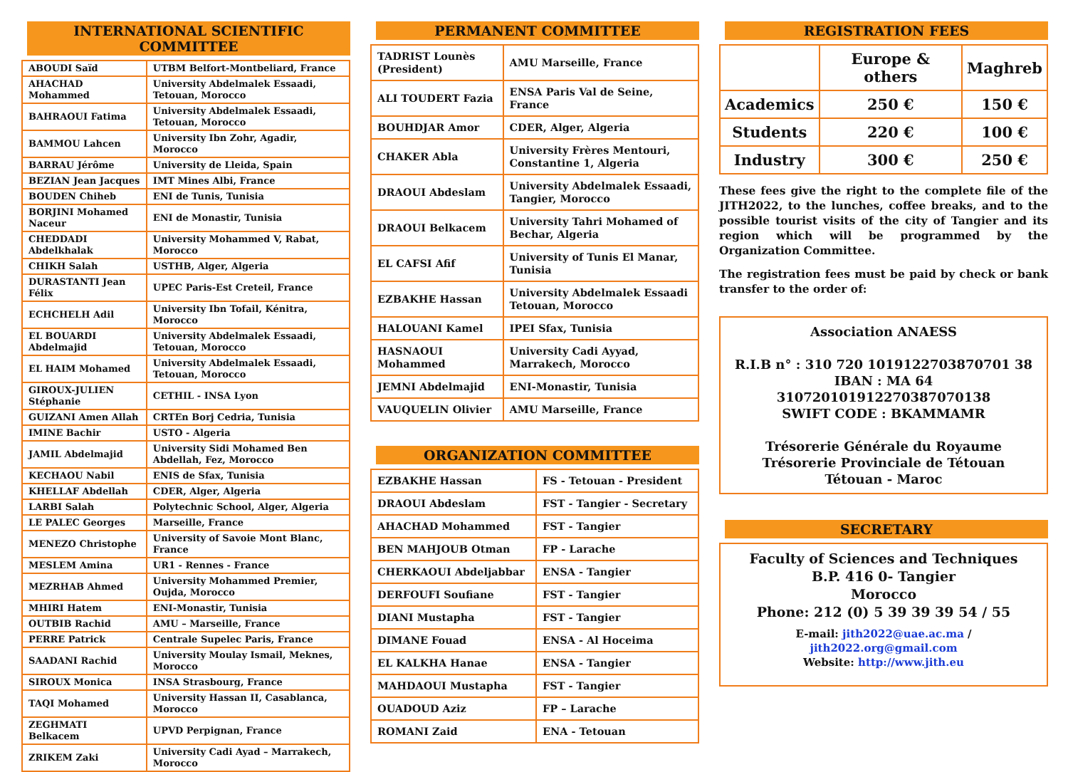INTERNATIONAL SCIENTIFIC COMMITTEE
| ABOUDI Saïd | UTBM Belfort-Montbeliard, France |
| AHACHAD Mohammed | University Abdelmalek Essaadi, Tetouan, Morocco |
| BAHRAOUI Fatima | University Abdelmalek Essaadi, Tetouan, Morocco |
| BAMMOU Lahcen | University Ibn Zohr, Agadir, Morocco |
| BARRAU Jérôme | University de Lleida, Spain |
| BEZIAN Jean Jacques | IMT Mines Albi, France |
| BOUDEN Chiheb | ENI de Tunis, Tunisia |
| BORJINI Mohamed Naceur | ENI de Monastir, Tunisia |
| CHEDDADI Abdelkhalak | University Mohammed V, Rabat, Morocco |
| CHIKH Salah | USTHB, Alger, Algeria |
| DURASTANTI Jean Félix | UPEC Paris-Est Creteil, France |
| ECHCHELH Adil | University Ibn Tofail, Kénitra, Morocco |
| EL BOUARDI Abdelmajid | University Abdelmalek Essaadi, Tetouan, Morocco |
| EL HAIM Mohamed | University Abdelmalek Essaadi, Tetouan, Morocco |
| GIROUX-JULIEN Stéphanie | CETHIL - INSA Lyon |
| GUIZANI Amen Allah | CRTEn Borj Cedria, Tunisia |
| IMINE Bachir | USTO - Algeria |
| JAMIL Abdelmajid | University Sidi Mohamed Ben Abdellah, Fez, Morocco |
| KECHAOU Nabil | ENIS de Sfax, Tunisia |
| KHELLAF Abdellah | CDER, Alger, Algeria |
| LARBI Salah | Polytechnic School, Alger, Algeria |
| LE PALEC Georges | Marseille, France |
| MENEZO Christophe | University of Savoie Mont Blanc, France |
| MESLEM Amina | UR1 - Rennes - France |
| MEZRHAB Ahmed | University Mohammed Premier, Oujda, Morocco |
| MHIRI Hatem | ENI-Monastir, Tunisia |
| OUTBIB Rachid | AMU – Marseille, France |
| PERRE Patrick | Centrale Supelec Paris, France |
| SAADANI Rachid | University Moulay Ismail, Meknes, Morocco |
| SIROUX Monica | INSA Strasbourg, France |
| TAQI Mohamed | University Hassan II, Casablanca, Morocco |
| ZEGHMATI Belkacem | UPVD Perpignan, France |
| ZRIKEM Zaki | University Cadi Ayad – Marrakech, Morocco |
PERMANENT COMMITTEE
| TADRIST Lounès (President) | AMU Marseille, France |
| ALI TOUDERT Fazia | ENSA Paris Val de Seine, France |
| BOUHDJAR Amor | CDER, Alger, Algeria |
| CHAKER Abla | University Frères Mentouri, Constantine 1, Algeria |
| DRAOUI Abdeslam | University Abdelmalek Essaadi, Tangier, Morocco |
| DRAOUI Belkacem | University Tahri Mohamed of Bechar, Algeria |
| EL CAFSI Afif | University of Tunis El Manar, Tunisia |
| EZBAKHE Hassan | University Abdelmalek Essaadi Tetouan, Morocco |
| HALOUANI Kamel | IPEI Sfax, Tunisia |
| HASNAOUI Mohammed | University Cadi Ayyad, Marrakech, Morocco |
| JEMNI Abdelmajid | ENI-Monastir, Tunisia |
| VAUQUELIN Olivier | AMU Marseille, France |
ORGANIZATION COMMITTEE
| EZBAKHE Hassan | FS - Tetouan - President |
| DRAOUI Abdeslam | FST - Tangier - Secretary |
| AHACHAD Mohammed | FST - Tangier |
| BEN MAHJOUB Otman | FP - Larache |
| CHERKAOUI Abdeljabbar | ENSA - Tangier |
| DERFOUFI Soufiane | FST - Tangier |
| DIANI Mustapha | FST - Tangier |
| DIMANE Fouad | ENSA - Al Hoceima |
| EL KALKHA Hanae | ENSA - Tangier |
| MAHDAOUI Mustapha | FST - Tangier |
| OUADOUD Aziz | FP – Larache |
| ROMANI Zaid | ENA - Tetouan |
REGISTRATION FEES
| | Europe & others | Maghreb |
| --- | --- | --- |
| Academics | 250 € | 150 € |
| Students | 220 € | 100 € |
| Industry | 300 € | 250 € |
These fees give the right to the complete file of the JITH2022, to the lunches, coffee breaks, and to the possible tourist visits of the city of Tangier and its region which will be programmed by the Organization Committee.
The registration fees must be paid by check or bank transfer to the order of:
Association ANAESS
R.I.B n° : 310 720 1019122703870701 38
IBAN : MA 64 310720101912270387070138
SWIFT CODE : BKAMMAMR
Trésorerie Générale du Royaume
Trésorerie Provinciale de Tétouan
Tétouan - Maroc
SECRETARY
Faculty of Sciences and Techniques
B.P. 416 0- Tangier
Morocco
Phone: 212 (0) 5 39 39 39 54 / 55
E-mail: jith2022@uae.ac.ma / jith2022.org@gmail.com
Website: http://www.jith.eu